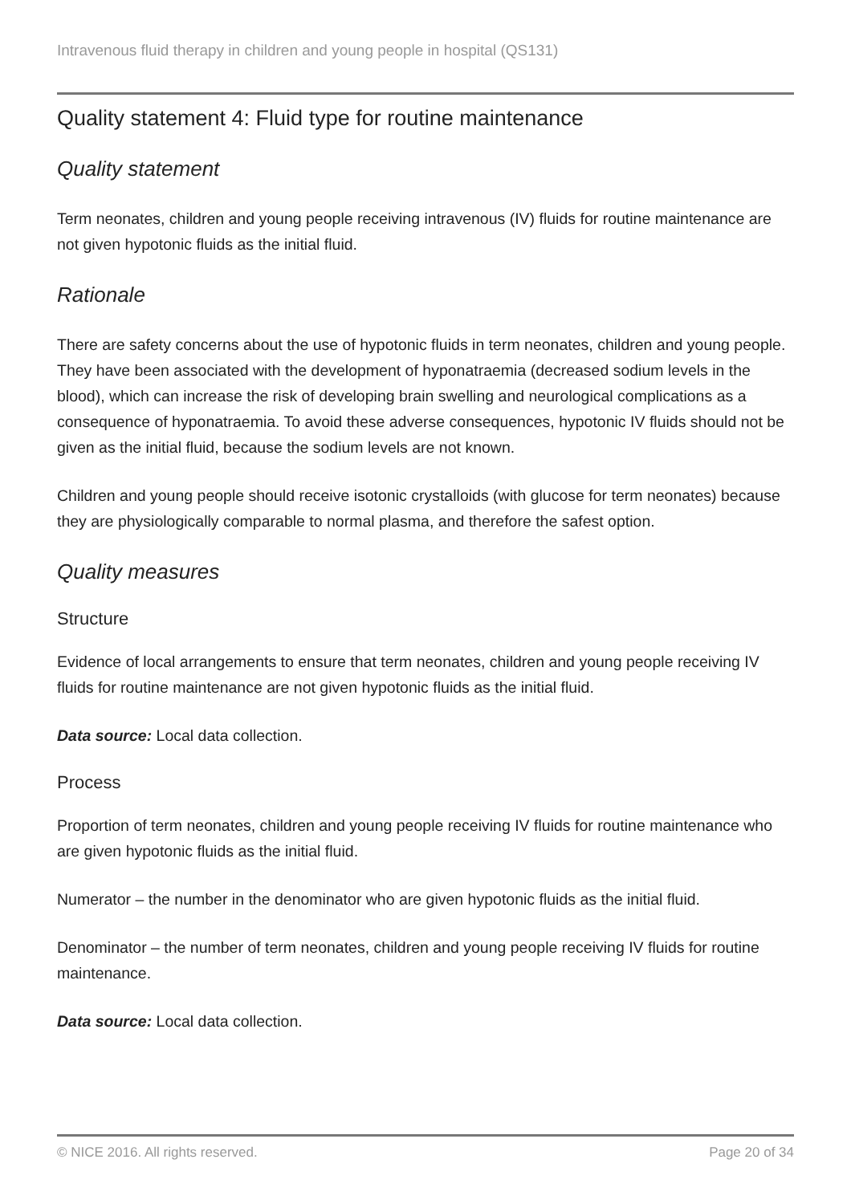Intravenous fluid therapy in children and young people in hospital (QS131)
Quality statement 4: Fluid type for routine maintenance
Quality statement
Term neonates, children and young people receiving intravenous (IV) fluids for routine maintenance are not given hypotonic fluids as the initial fluid.
Rationale
There are safety concerns about the use of hypotonic fluids in term neonates, children and young people. They have been associated with the development of hyponatraemia (decreased sodium levels in the blood), which can increase the risk of developing brain swelling and neurological complications as a consequence of hyponatraemia. To avoid these adverse consequences, hypotonic IV fluids should not be given as the initial fluid, because the sodium levels are not known.
Children and young people should receive isotonic crystalloids (with glucose for term neonates) because they are physiologically comparable to normal plasma, and therefore the safest option.
Quality measures
Structure
Evidence of local arrangements to ensure that term neonates, children and young people receiving IV fluids for routine maintenance are not given hypotonic fluids as the initial fluid.
Data source: Local data collection.
Process
Proportion of term neonates, children and young people receiving IV fluids for routine maintenance who are given hypotonic fluids as the initial fluid.
Numerator – the number in the denominator who are given hypotonic fluids as the initial fluid.
Denominator – the number of term neonates, children and young people receiving IV fluids for routine maintenance.
Data source: Local data collection.
© NICE 2016. All rights reserved. Page 20 of 34